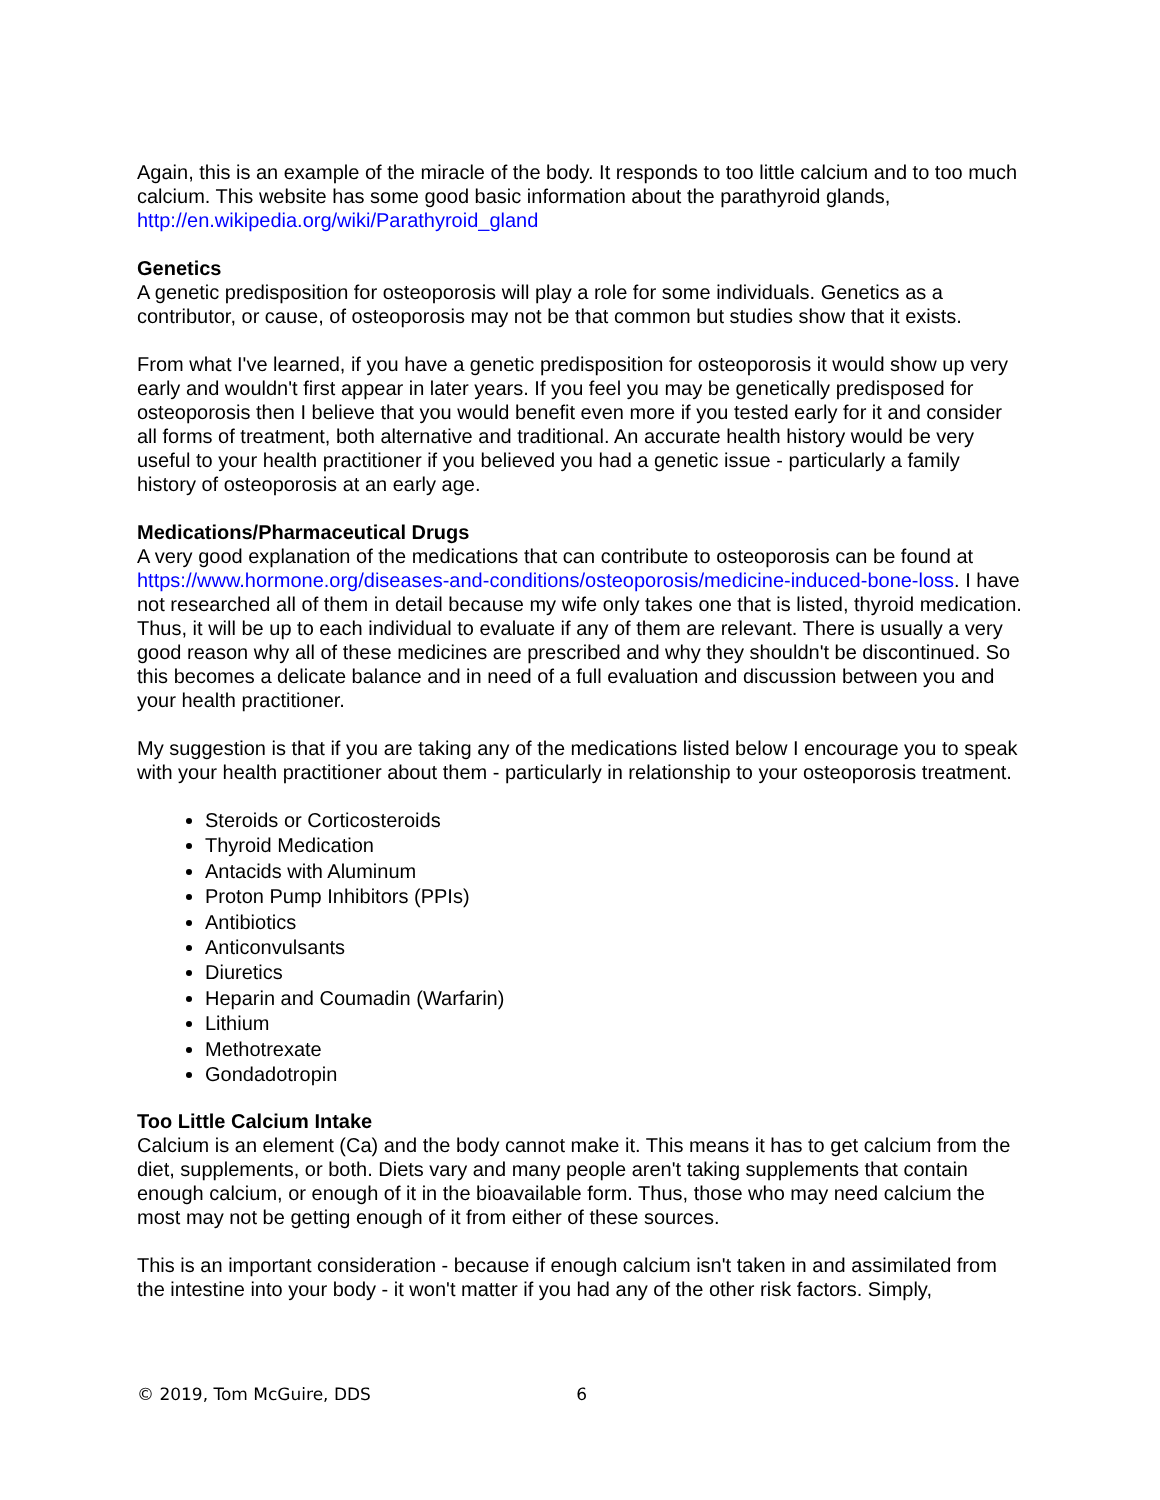Again, this is an example of the miracle of the body. It responds to too little calcium and to too much calcium. This website has some good basic information about the parathyroid glands, http://en.wikipedia.org/wiki/Parathyroid_gland
Genetics
A genetic predisposition for osteoporosis will play a role for some individuals. Genetics as a contributor, or cause, of osteoporosis may not be that common but studies show that it exists.
From what I've learned, if you have a genetic predisposition for osteoporosis it would show up very early and wouldn't first appear in later years. If you feel you may be genetically predisposed for osteoporosis then I believe that you would benefit even more if you tested early for it and consider all forms of treatment, both alternative and traditional. An accurate health history would be very useful to your health practitioner if you believed you had a genetic issue - particularly a family history of osteoporosis at an early age.
Medications/Pharmaceutical Drugs
A very good explanation of the medications that can contribute to osteoporosis can be found at https://www.hormone.org/diseases-and-conditions/osteoporosis/medicine-induced-bone-loss. I have not researched all of them in detail because my wife only takes one that is listed, thyroid medication. Thus, it will be up to each individual to evaluate if any of them are relevant. There is usually a very good reason why all of these medicines are prescribed and why they shouldn't be discontinued. So this becomes a delicate balance and in need of a full evaluation and discussion between you and your health practitioner.
My suggestion is that if you are taking any of the medications listed below I encourage you to speak with your health practitioner about them - particularly in relationship to your osteoporosis treatment.
Steroids or Corticosteroids
Thyroid Medication
Antacids with Aluminum
Proton Pump Inhibitors (PPIs)
Antibiotics
Anticonvulsants
Diuretics
Heparin and Coumadin (Warfarin)
Lithium
Methotrexate
Gondadotropin
Too Little Calcium Intake
Calcium is an element (Ca) and the body cannot make it. This means it has to get calcium from the diet, supplements, or both. Diets vary and many people aren't taking supplements that contain enough calcium, or enough of it in the bioavailable form. Thus, those who may need calcium the most may not be getting enough of it from either of these sources.
This is an important consideration - because if enough calcium isn't taken in and assimilated from the intestine into your body - it won't matter if you had any of the other risk factors. Simply,
© 2019, Tom McGuire, DDS 6